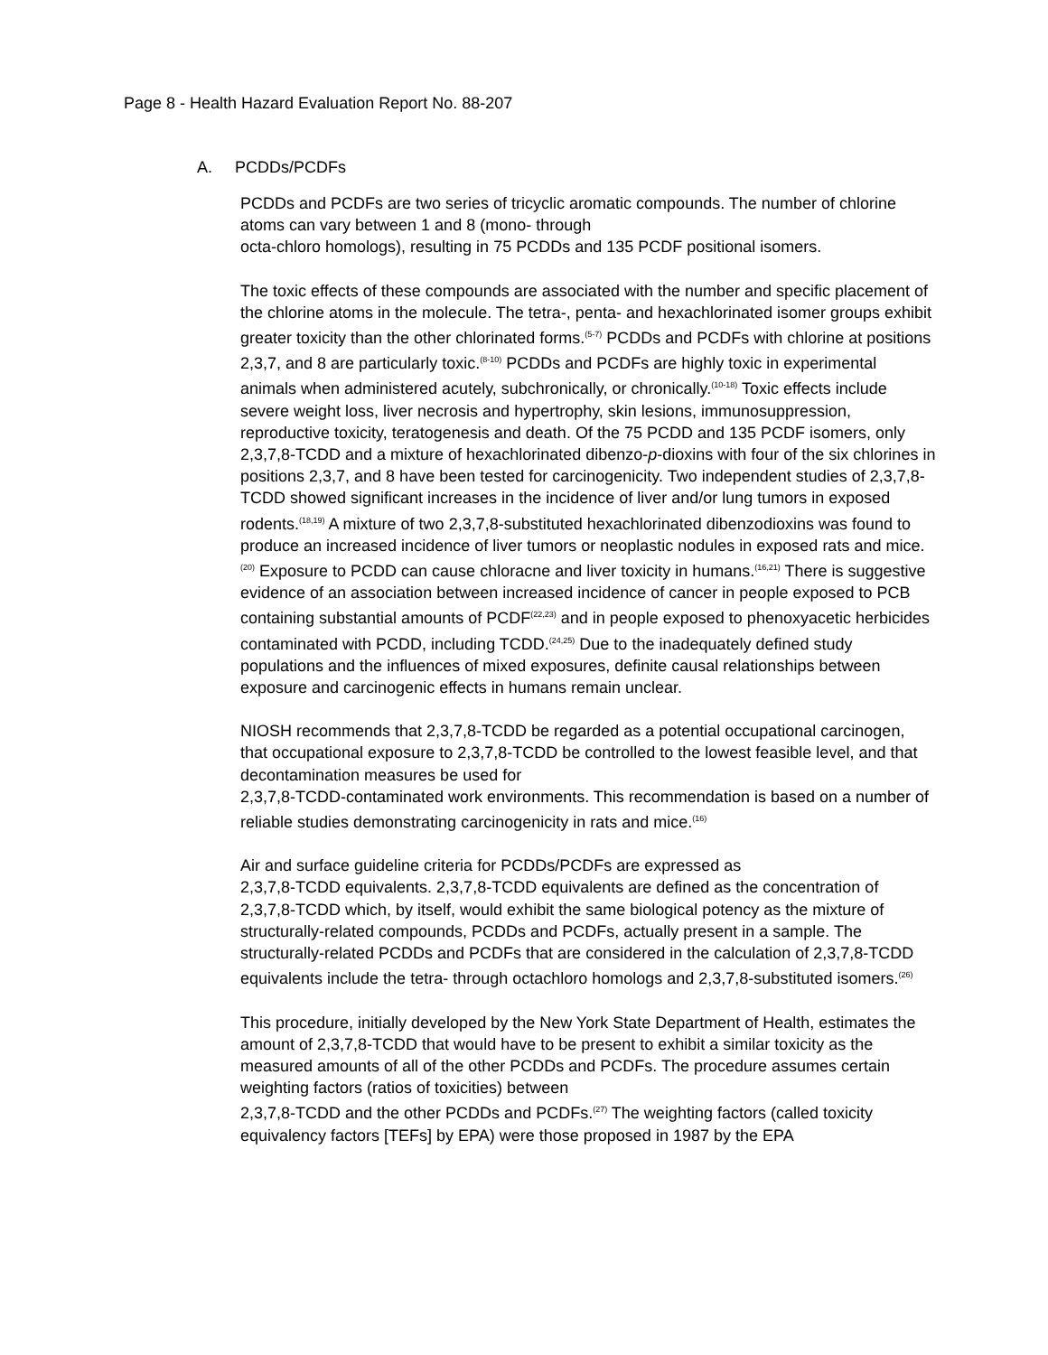Page 8 - Health Hazard Evaluation Report No. 88-207
A. PCDDs/PCDFs
PCDDs and PCDFs are two series of tricyclic aromatic compounds. The number of chlorine atoms can vary between 1 and 8 (mono- through
octa-chloro homologs), resulting in 75 PCDDs and 135 PCDF positional isomers.
The toxic effects of these compounds are associated with the number and specific placement of the chlorine atoms in the molecule. The tetra-, penta- and hexachlorinated isomer groups exhibit greater toxicity than the other chlorinated forms.<sup>(5-7)</sup> PCDDs and PCDFs with chlorine at positions 2,3,7, and 8 are particularly toxic.<sup>(8-10)</sup> PCDDs and PCDFs are highly toxic in experimental animals when administered acutely, subchronically, or chronically.<sup>(10-18)</sup> Toxic effects include severe weight loss, liver necrosis and hypertrophy, skin lesions, immunosuppression, reproductive toxicity, teratogenesis and death. Of the 75 PCDD and 135 PCDF isomers, only 2,3,7,8-TCDD and a mixture of hexachlorinated dibenzo-p-dioxins with four of the six chlorines in positions 2,3,7, and 8 have been tested for carcinogenicity. Two independent studies of 2,3,7,8-TCDD showed significant increases in the incidence of liver and/or lung tumors in exposed rodents.<sup>(18,19)</sup> A mixture of two 2,3,7,8-substituted hexachlorinated dibenzodioxins was found to produce an increased incidence of liver tumors or neoplastic nodules in exposed rats and mice.<sup>(20)</sup> Exposure to PCDD can cause chloracne and liver toxicity in humans.<sup>(16,21)</sup> There is suggestive evidence of an association between increased incidence of cancer in people exposed to PCB containing substantial amounts of PCDF<sup>(22,23)</sup> and in people exposed to phenoxyacetic herbicides contaminated with PCDD, including TCDD.<sup>(24,25)</sup> Due to the inadequately defined study populations and the influences of mixed exposures, definite causal relationships between exposure and carcinogenic effects in humans remain unclear.
NIOSH recommends that 2,3,7,8-TCDD be regarded as a potential occupational carcinogen, that occupational exposure to 2,3,7,8-TCDD be controlled to the lowest feasible level, and that decontamination measures be used for
2,3,7,8-TCDD-contaminated work environments. This recommendation is based on a number of reliable studies demonstrating carcinogenicity in rats and mice.<sup>(16)</sup>
Air and surface guideline criteria for PCDDs/PCDFs are expressed as
2,3,7,8-TCDD equivalents. 2,3,7,8-TCDD equivalents are defined as the concentration of 2,3,7,8-TCDD which, by itself, would exhibit the same biological potency as the mixture of structurally-related compounds, PCDDs and PCDFs, actually present in a sample. The structurally-related PCDDs and PCDFs that are considered in the calculation of 2,3,7,8-TCDD equivalents include the tetra- through octachloro homologs and 2,3,7,8-substituted isomers.<sup>(26)</sup>
This procedure, initially developed by the New York State Department of Health, estimates the amount of 2,3,7,8-TCDD that would have to be present to exhibit a similar toxicity as the measured amounts of all of the other PCDDs and PCDFs. The procedure assumes certain weighting factors (ratios of toxicities) between
2,3,7,8-TCDD and the other PCDDs and PCDFs.<sup>(27)</sup> The weighting factors (called toxicity equivalency factors [TEFs] by EPA) were those proposed in 1987 by the EPA